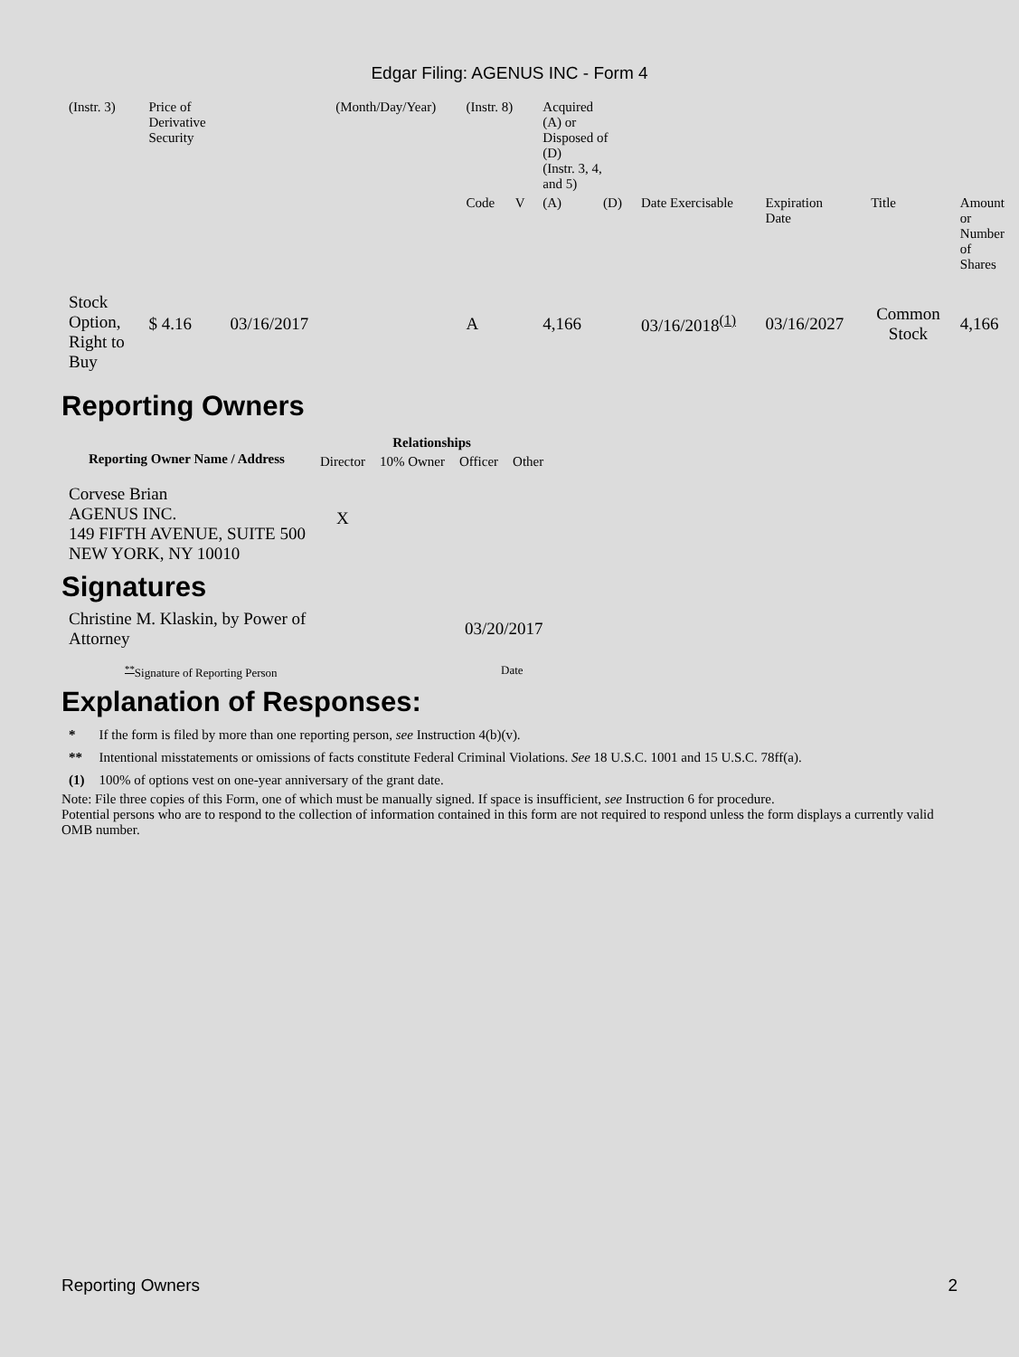Edgar Filing: AGENUS INC - Form 4
| (Instr. 3) | Price of Derivative Security | | (Month/Day/Year) | (Instr. 8) | | Acquired (A) or Disposed of (D) (Instr. 3, 4, and 5) | | | | | |
| | | | | Code | V | (A) | (D) | Date Exercisable | Expiration Date | Title | Amount or Number of Shares |
| Stock Option, Right to Buy | $ 4.16 | 03/16/2017 | | A | | 4,166 | | 03/16/2018<sup>(1)</sup> | 03/16/2027 | Common Stock | 4,166 |
Reporting Owners
| Reporting Owner Name / Address | Relationships | | | |
| --- | --- | --- | --- | --- |
| | Director | 10% Owner | Officer | Other |
| Corvese Brian AGENUS INC. 149 FIFTH AVENUE, SUITE 500 NEW YORK, NY 10010 | X | | | |
Signatures
| Christine M. Klaskin, by Power of Attorney | 03/20/2017 |
| <sup>**</sup> Signature of Reporting Person | Date |
Explanation of Responses:
| * | If the form is filed by more than one reporting person, see Instruction 4(b)(v). |
| ** | Intentional misstatements or omissions of facts constitute Federal Criminal Violations. See 18 U.S.C. 1001 and 15 U.S.C. 78ff(a). |
| (1) | 100% of options vest on one-year anniversary of the grant date. |
Note: File three copies of this Form, one of which must be manually signed. If space is insufficient, see Instruction 6 for procedure.
Potential persons who are to respond to the collection of information contained in this form are not required to respond unless the form displays a currently valid OMB number.
Reporting Owners 2